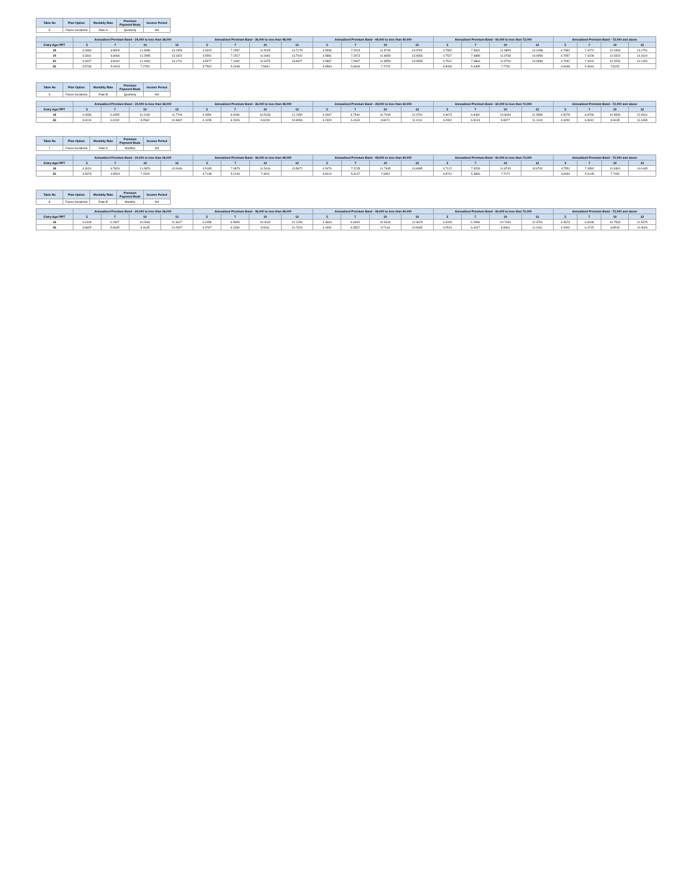| Table No | Plan Option | Mortality Rate | Premium Payment Mode | Income Period |
| --- | --- | --- | --- | --- |
| 5 | Future Suraksha | Rate A | Quarterly | NA |
| | Annualized Premium Band - 24,000 to less than 36,000 | | | | Annualized Premium Band - 36,000 to less than 48,000 | | | | Annualized Premium Band - 48,000 to less than 60,000 | | | | Annualized Premium Band - 60,000 to less than 72,000 | | | | Annualized Premium Band - 72,000 and above | | | |
| --- | --- | --- | --- | --- | --- | --- | --- | --- | --- | --- | --- | --- | --- | --- | --- | --- | --- | --- | --- | --- |
| Entry Age/ PPT | 5 | 7 | 10 | 12 | 5 | 7 | 10 | 12 | 5 | 7 | 10 | 12 | 5 | 7 | 10 | 12 | 5 | 7 | 10 | 12 |
| 18 | 4.3464 | 6.8505 | 11.3086 | 13.1953 | 4.3615 | 7.1557 | 11.5025 | 13.7179 | 4.5936 | 7.2913 | 11.8745 | 13.9792 | 4.7552 | 7.3931 | 11.9855 | 14.1088 | 4.7982 | 7.4270 | 12.0409 | 14.1751 |
| 19 | 4.3441 | 6.8466 | 11.2995 | 13.1822 | 4.5591 | 7.1517 | 11.6481 | 13.7042 | 4.5881 | 7.2873 | 11.8659 | 13.9653 | 4.7527 | 7.3889 | 11.9768 | 14.0958 | 4.7957 | 7.4228 | 12.0323 | 14.1610 |
| 20 | 4.3427 | 6.8442 | 11.1992 | 13.1711 | 4.5577 | 7.1492 | 11.6375 | 13.6927 | 4.5867 | 7.2847 | 11.8559 | 13.9535 | 4.7512 | 7.3863 | 11.9700 | 14.0839 | 4.7942 | 7.4202 | 12.0254 | 14.1491 |
| 55 | 3.5733 | 5.0003 | 7.2750 | | 3.7502 | 5.2648 | 7.5631 | | 3.8564 | 5.3646 | 7.7073 | | 3.9094 | 5.4395 | 7.7792 | | 3.9448 | 5.4644 | 7.8152 | |
| Table No | Plan Option | Mortality Rate | Premium Payment Mode | Income Period |
| --- | --- | --- | --- | --- |
| 6 | Future Suraksha | Rate B | Quarterly | NA |
| | Annualized Premium Band - 24,000 to less than 36,000 | | | | Annualized Premium Band - 36,000 to less than 48,000 | | | | Annualized Premium Band - 48,000 to less than 60,000 | | | | Annualized Premium Band - 60,000 to less than 72,000 | | | | Annualized Premium Band - 72,000 and above | | | |
| --- | --- | --- | --- | --- | --- | --- | --- | --- | --- | --- | --- | --- | --- | --- | --- | --- | --- | --- | --- | --- |
| Entry Age/ PPT | 5 | 7 | 10 | 12 | 5 | 7 | 10 | 12 | 5 | 7 | 10 | 12 | 5 | 7 | 10 | 12 | 5 | 7 | 10 | 12 |
| 18 | 4.0833 | 6.3455 | 10.1032 | 11.7794 | 4.2854 | 6.6280 | 10.5033 | 12.2459 | 4.4067 | 6.7540 | 10.7045 | 12.4791 | 4.4673 | 6.8482 | 10.8034 | 12.5958 | 4.5078 | 6.8796 | 10.8539 | 12.6541 |
| 45 | 3.9210 | 6.0242 | 9.2562 | 10.3937 | 4.1155 | 6.2926 | 9.6228 | 10.8053 | 4.2320 | 6.4119 | 9.8071 | 11.0111 | 4.2902 | 6.5014 | 9.8977 | 11.1140 | 4.3290 | 6.5312 | 9.9435 | 11.1655 |
| Table No | Plan Option | Mortality Rate | Premium Payment Mode | Income Period |
| --- | --- | --- | --- | --- |
| 7 | Future Suraksha | Rate A | Monthly | NA |
| | Annualized Premium Band - 24,000 to less than 36,000 | | | | Annualized Premium Band - 36,000 to less than 48,000 | | | | Annualized Premium Band - 48,000 to less than 60,000 | | | | Annualized Premium Band - 60,000 to less than 72,000 | | | | Annualized Premium Band - 72,000 and above | | | |
| --- | --- | --- | --- | --- | --- | --- | --- | --- | --- | --- | --- | --- | --- | --- | --- | --- | --- | --- | --- | --- |
| Entry Age/ PPT | 5 | 7 | 10 | 12 | 5 | 7 | 10 | 12 | 5 | 7 | 10 | 12 | 5 | 7 | 10 | 12 | 5 | 7 | 10 | 12 |
| 18 | 4.3024 | 6.7826 | 11.0876 | 13.0646 | 4.5185 | 7.0879 | 11.5416 | 13.5872 | 4.5476 | 7.2235 | 11.7645 | 13.8485 | 4.7122 | 7.3253 | 11.8745 | 13.9792 | 4.7552 | 7.3592 | 11.9300 | 14.0445 |
| 55 | 3.5379 | 4.9503 | 7.2029 | | 3.7148 | 5.2149 | 7.4911 | | 3.8210 | 5.3147 | 7.6351 | | 3.8741 | 5.3896 | 7.7072 | | 3.9094 | 5.4145 | 7.7432 | |
| Table No | Plan Option | Mortality Rate | Premium Payment Mode | Income Period |
| --- | --- | --- | --- | --- |
| 8 | Future Suraksha | Rate B | Monthly | NA |
| | Annualized Premium Band - 24,000 to less than 36,000 | | | | Annualized Premium Band - 36,000 to less than 48,000 | | | | Annualized Premium Band - 48,000 to less than 60,000 | | | | Annualized Premium Band - 60,000 to less than 72,000 | | | | Annualized Premium Band - 72,000 and above | | | |
| --- | --- | --- | --- | --- | --- | --- | --- | --- | --- | --- | --- | --- | --- | --- | --- | --- | --- | --- | --- | --- |
| Entry Age/ PPT | 5 | 7 | 10 | 12 | 5 | 7 | 10 | 12 | 5 | 7 | 10 | 12 | 5 | 7 | 10 | 12 | 5 | 7 | 10 | 12 |
| 18 | 4.0428 | 6.2827 | 10.0031 | 11.6627 | 4.2458 | 6.5655 | 10.4032 | 12.1293 | 4.3663 | 6.6915 | 10.6044 | 12.3625 | 4.4269 | 6.7856 | 10.7034 | 12.4791 | 4.4673 | 6.8168 | 10.7533 | 12.5375 |
| 45 | 3.8825 | 5.9645 | 9.1645 | 10.2907 | 4.0767 | 6.2330 | 9.5311 | 10.7024 | 4.1931 | 6.3522 | 9.7144 | 10.9082 | 4.2514 | 6.4417 | 9.8061 | 11.0111 | 4.2902 | 6.4715 | 9.8519 | 11.0626 |